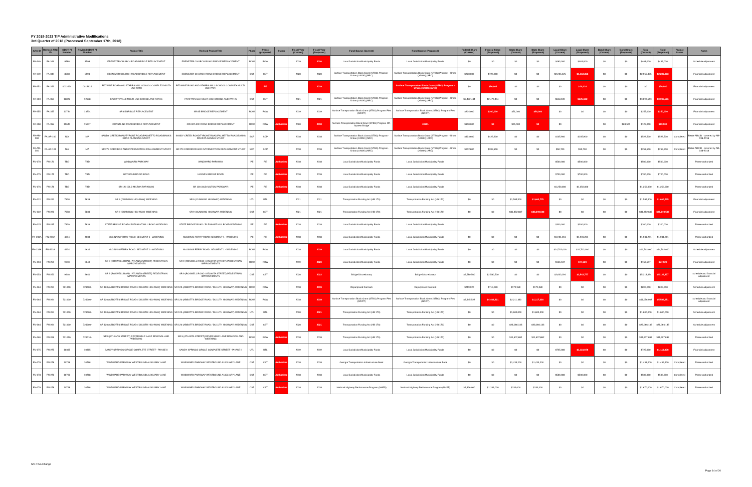FY 2018-2023 TIP Administrative Modifications
3rd Quarter of 2018 (Processed September 17th, 2018)
| ARC ID | Revised ARC ID | GDOT PI Number | Revised GDOT PI Number | Project Title | Revised Project Title | Phase | Phase (proposed) | Status | Fiscal Year (Current) | Fiscal Year (Proposed) | Fund Source (Current) | Fund Source (Proposed) | Federal Share (Current) | Federal Share (Proposed) | State Share (Current) | State Share (Proposed) | Local Share (Current) | Local Share (Proposed) | Bond Share (Current) | Bond Share (Proposed) | Total (Current) | Total (Proposed) | Project Status | Notes |
| --- | --- | --- | --- | --- | --- | --- | --- | --- | --- | --- | --- | --- | --- | --- | --- | --- | --- | --- | --- | --- | --- | --- | --- | --- |
| FA-349 | FA-349 | 8598 | 8598 | EBENEZER CHURCH ROAD BRIDGE REPLACEMENT | EBENEZER CHURCH ROAD BRIDGE REPLACEMENT | ROW | ROW | | 2019 | 2020 | Local Jurisdiction/Municipality Funds | Local Jurisdiction/Municipality Funds | $0 | $0 | $0 | $0 | $463,000 | $463,000 | $0 | $0 | $463,000 | $463,000 | | Schedule adjustment |
| FA-349 | FA-349 | 8598 | 8598 | EBENEZER CHURCH ROAD BRIDGE REPLACEMENT | EBENEZER CHURCH ROAD BRIDGE REPLACEMENT | CST | CST | | 2020 | 2020 | Surface Transportation Block Grant (STBG) Program - Urban (>200K) (ARC) | Surface Transportation Block Grant (STBG) Program - Urban (>200K) (ARC) | $720,000 | $720,000 | $0 | $0 | $2,235,425 | $1,562,363 | $0 | $0 | $2,955,425 | $2,282,363 | | Financial adjustment |
| FA-352 | FA-352 | 0012624 | 0012624 | REDWINE ROAD AND STARRS MILL SCHOOL COMPLEX MULTI-USE PATH | REDWINE ROAD AND STARRS MILL SCHOOL COMPLEX MULTI-USE PATH | | PE | | | 2019 | | Surface Transportation Block Grant (STBG) Program - Urban (>200K) (ARC) | $0 | $56,064 | $0 | $0 | $0 | $14,016 | $0 | $0 | $0 | $70,080 | | Financial adjustment |
| FA-353 | FA-353 | 12878 | 12878 | FAYETTEVILLE MULTI-USE BRIDGE AND PATHS | FAYETTEVILLE MULTI-USE BRIDGE AND PATHS | CST | CST | | 2021 | 2021 | Surface Transportation Block Grant (STBG) Program - Urban (>200K) (ARC) | Surface Transportation Block Grant (STBG) Program - Urban (>200K) (ARC) | $2,472,434 | $2,472,434 | $0 | $0 | $618,109 | $625,132 | $0 | $0 | $3,090,543 | $3,097,566 | | Financial adjustment |
| FA-355 | FA-355 | 13734 | 13734 | SR 85 BRIDGE REPLACEMENT | SR 85 BRIDGE REPLACEMENT | ROW | ROW | | 2019 | 2019 | Surface Transportation Block Grant (STBG) Program Flex (GDOT) | Surface Transportation Block Grant (STBG) Program Flex (GDOT) | $204,000 | $200,000 | $51,000 | $50,000 | $0 | $0 | $0 | $0 | $255,000 | $250,000 | | Financial adjustment |
| FA-358 | FA-358 | 15647 | 15647 | COASTLINE ROAD BRIDGE REPLACEMENT | COASTLINE ROAD BRIDGE REPLACEMENT | ROW | ROW | Authorized | 2020 | 2018 | Surface Transportation Block Grant (STBG) Program Off-System Bridge | 40101 | $100,000 | $0 | $25,000 | $0 | $0 | | $0 | $83,500 | $125,000 | $83,500 | | Financial adjustment |
| FA-AR-100 | FA-AR-100 | N/A | N/A | SANDY CREEK ROAD/TYRONE ROAD/PALMETTO ROAD/BANKS ROAD PLANNING STUDY | SANDY CREEK ROAD/TYRONE ROAD/PALMETTO ROAD/BANKS ROAD PLANNING STUDY | SCP | SCP | | 2018 | 2018 | Surface Transportation Block Grant (STBG) Program - Urban (>200K) (ARC) | Surface Transportation Block Grant (STBG) Program - Urban (>200K) (ARC) | $423,600 | $423,600 | $0 | $0 | $105,900 | $105,900 | $0 | $0 | $529,500 | $529,500 | Completed | Retire ARCID - covered by AR-038-2018 |
| FA-AR-101 | FA-AR-101 | N/A | N/A | SR 279 CORRIDOR AND INTERSECTION REALIGNMENT STUDY | SR 279 CORRIDOR AND INTERSECTION REALIGNMENT STUDY | SCP | SCP | | 2018 | 2018 | Surface Transportation Block Grant (STBG) Program - Urban (>200K) (ARC) | Surface Transportation Block Grant (STBG) Program - Urban (>200K) (ARC) | $202,800 | $202,800 | $0 | $0 | $50,700 | $50,700 | $0 | $0 | $253,500 | $253,500 | Completed | Retire ARCID - covered by AR-038-2018 |
| FN-170 | FN-170 | TBD | TBD | WINDWARD PARKWAY | WINDWARD PARKWAY | PE | PE | Authorized | 2018 | 2018 | Local Jurisdiction/Municipality Funds | Local Jurisdiction/Municipality Funds | | | | | $500,000 | $500,000 | | | $500,000 | $500,000 | | Phase authorized |
| FN-175 | FN-175 | TBD | TBD | HAYNES BRIDGE ROAD | HAYNES BRIDGE ROAD | PE | PE | Authorized | 2018 | 2018 | Local Jurisdiction/Municipality Funds | Local Jurisdiction/Municipality Funds | | | | | $700,000 | $700,000 | | | $700,000 | $700,000 | | Phase authorized |
| FN-176 | FN-176 | TBD | TBD | SR 120 (OLD MILTON PARKWAY) | SR 120 (OLD MILTON PARKWAY) | PE | PE | Authorized | 2018 | 2018 | Local Jurisdiction/Municipality Funds | Local Jurisdiction/Municipality Funds | | | | | $1,250,000 | $1,250,000 | | | $1,250,000 | $1,250,000 | | Phase authorized |
| FN-222 | FN-222 | 7838 | 7838 | SR 9 (CUMMING HIGHWAY) WIDENING | SR 9 (CUMMING HIGHWAY) WIDENING | UTL | UTL | | 2021 | 2021 | Transportation Funding Act (HB 170) | Transportation Funding Act (HB 170) | $0 | $0 | $1,585,500 | $1,664,775 | $0 | $0 | $0 | $0 | $1,585,500 | $1,664,775 | | Financial adjustment |
| FN-222 | FN-222 | 7838 | 7838 | SR 9 (CUMMING HIGHWAY) WIDENING | SR 9 (CUMMING HIGHWAY) WIDENING | CST | CST | | 2021 | 2021 | Transportation Funding Act (HB 170) | Transportation Funding Act (HB 170) | $0 | $0 | $31,452,687 | $28,249,598 | $0 | $0 | $0 | $0 | $31,452,687 | $28,249,598 | | Financial adjustment |
| FN-225 | FN-225 | 7839 | 7839 | STATE BRIDGE ROAD / PLEASANT HILL ROAD WIDENING | STATE BRIDGE ROAD / PLEASANT HILL ROAD WIDENING | PE | PE | Authorized | 2018 | 2018 | Local Jurisdiction/Municipality Funds | Local Jurisdiction/Municipality Funds | | | | | $300,000 | $300,000 | | | $300,000 | $300,000 | | Phase authorized |
| FN-233A | FN-233A | 4634 | 4634 | McGINNIS FERRY ROAD: SEGMENT 1 - WIDENING | McGINNIS FERRY ROAD: SEGMENT 1 - WIDENING | PE | PE | Authorized | 2018 | 2018 | Local Jurisdiction/Municipality Funds | Local Jurisdiction/Municipality Funds | $0 | $0 | $0 | $0 | $1,931,261 | $1,931,261 | $0 | $0 | $1,931,261 | $1,931,261 | | Phase authorized |
| FN-233A | FN-233A | 4634 | 4634 | McGINNIS FERRY ROAD: SEGMENT 1 - WIDENING | McGINNIS FERRY ROAD: SEGMENT 1 - WIDENING | ROW | ROW | | 2018 | 2019 | Local Jurisdiction/Municipality Funds | Local Jurisdiction/Municipality Funds | $0 | $0 | $0 | $0 | $14,702,000 | $14,702,000 | $0 | $0 | $14,702,000 | $14,702,000 | | Schedule adjustment |
| FN-253 | FN-253 | 9640 | 9640 | SR 9 (ROSWELL ROAD / ATLANTA STREET) PEDESTRIAN IMPROVEMENTS | SR 9 (ROSWELL ROAD / ATLANTA STREET) PEDESTRIAN IMPROVEMENTS | ROW | ROW | | 2019 | 2020 | Local Jurisdiction/Municipality Funds | Local Jurisdiction/Municipality Funds | $0 | $0 | $0 | $0 | $156,537 | $77,520 | $0 | $0 | $156,537 | $77,520 | | Financial adjustment |
| FN-253 | FN-253 | 9640 | 9640 | SR 9 (ROSWELL ROAD / ATLANTA STREET) PEDESTRIAN IMPROVEMENTS | SR 9 (ROSWELL ROAD / ATLANTA STREET) PEDESTRIAN IMPROVEMENTS | CST | CST | | 2020 | 2022 | Bridge Discretionary | Bridge Discretionary | $2,580,500 | $2,580,500 | $0 | $0 | $2,633,194 | $2,542,777 | $0 | $0 | $5,213,694 | $5,123,277 | | schedule and financial adjustment |
| FN-264 | FN-264 | 721000- | 721000- | SR 120 (ABBOTTS BRIDGE ROAD / DULUTH HIGHWAY) WIDENING | SR 120 (ABBOTTS BRIDGE ROAD / DULUTH HIGHWAY) WIDENING | ROW | ROW | | 2018 | 2019 | Repurposed Earmark | Repurposed Earmark | $719,920 | $719,920 | $179,980 | $179,980 | $0 | $0 | $0 | $0 | $899,900 | $899,900 | | Schedule adjustment |
| FN-264 | FN-264 | 721000- | 721000- | SR 120 (ABBOTTS BRIDGE ROAD / DULUTH HIGHWAY) WIDENING | SR 120 (ABBOTTS BRIDGE ROAD / DULUTH HIGHWAY) WIDENING | ROW | ROW | | 2018 | 2019 | Surface Transportation Block Grant (STBG) Program Flex (GDOT) | Surface Transportation Block Grant (STBG) Program Flex (GDOT) | $8,845,522 | $4,469,321 | $2,211,380 | $1,117,330 | $0 | $0 | $0 | $0 | $11,056,902 | $5,586,651 | | schedule and financial adjustment |
| FN-264 | FN-264 | 721000- | 721000- | SR 120 (ABBOTTS BRIDGE ROAD / DULUTH HIGHWAY) WIDENING | SR 120 (ABBOTTS BRIDGE ROAD / DULUTH HIGHWAY) WIDENING | UTL | UTL | | 2020 | 2021 | Transportation Funding Act (HB 170) | Transportation Funding Act (HB 170) | $0 | $0 | $1,600,000 | $1,600,000 | $0 | $0 | $0 | $0 | $1,600,000 | $1,600,000 | | Schedule adjustment |
| FN-264 | FN-264 | 721000- | 721000- | SR 120 (ABBOTTS BRIDGE ROAD / DULUTH HIGHWAY) WIDENING | SR 120 (ABBOTTS BRIDGE ROAD / DULUTH HIGHWAY) WIDENING | CST | CST | | 2020 | 2021 | Transportation Funding Act (HB 170) | Transportation Funding Act (HB 170) | $0 | $0 | $28,066,133 | $28,066,133 | $0 | $0 | $0 | $0 | $28,066,133 | $28,066,133 | | Schedule adjustment |
| FN-269 | FN-269 | 721010- | 721010- | SR 9 (ATLANTA STREET) REVERSIBLE LANE REMOVAL AND WIDENING | SR 9 (ATLANTA STREET) REVERSIBLE LANE REMOVAL AND WIDENING | ROW | ROW | Authorized | 2018 | 2018 | Transportation Funding Act (HB 170) | Transportation Funding Act (HB 170) | $0 | $0 | $11,607,882 | $11,607,882 | $0 | $0 | $0 | $0 | $11,607,882 | $11,607,882 | | Phase authorized |
| FN-275 | FN-275 | 10385 | 10385 | SANDY SPRINGS CIRCLE COMPLETE STREET - PHASE II | SANDY SPRINGS CIRCLE COMPLETE STREET - PHASE II | UTL | UTL | | 2019 | 2019 | Local Jurisdiction/Municipality Funds | Local Jurisdiction/Municipality Funds | $0 | $0 | $0 | $0 | $725,000 | $1,119,978 | $0 | $0 | $725,000 | $1,119,978 | | Financial adjustment |
| FN-278 | FN-278 | 10768 | 10768 | WINDWARD PARKWAY WESTBOUND AUXILIARY LANE | WINDWARD PARKWAY WESTBOUND AUXILIARY LANE | CST | CST | Authorized | 2018 | 2018 | Georgia Transportation Infrastructure Bank | Georgia Transportation Infrastructure Bank | $0 | $0 | $1,433,200 | $1,433,200 | $0 | $0 | $0 | $0 | $1,433,200 | $1,433,200 | Completed | Phase authorized |
| FN-278 | FN-278 | 10768 | 10768 | WINDWARD PARKWAY WESTBOUND AUXILIARY LANE | WINDWARD PARKWAY WESTBOUND AUXILIARY LANE | CST | CST | Authorized | 2018 | 2018 | Local Jurisdiction/Municipality Funds | Local Jurisdiction/Municipality Funds | $0 | $0 | $0 | $0 | $500,000 | $500,000 | $0 | $0 | $500,000 | $500,000 | Completed | Phase authorized |
| FN-278 | FN-278 | 10768 | 10768 | WINDWARD PARKWAY WESTBOUND AUXILIARY LANE | WINDWARD PARKWAY WESTBOUND AUXILIARY LANE | CST | CST | Authorized | 2018 | 2018 | National Highway Performance Program (NHPP) | National Highway Performance Program (NHPP) | $1,336,000 | $1,336,000 | $334,000 | $334,000 | $0 | $0 | $0 | $0 | $1,670,000 | $1,670,000 | Completed | Phase authorized |
N/C = No Change
Page 14 of 20